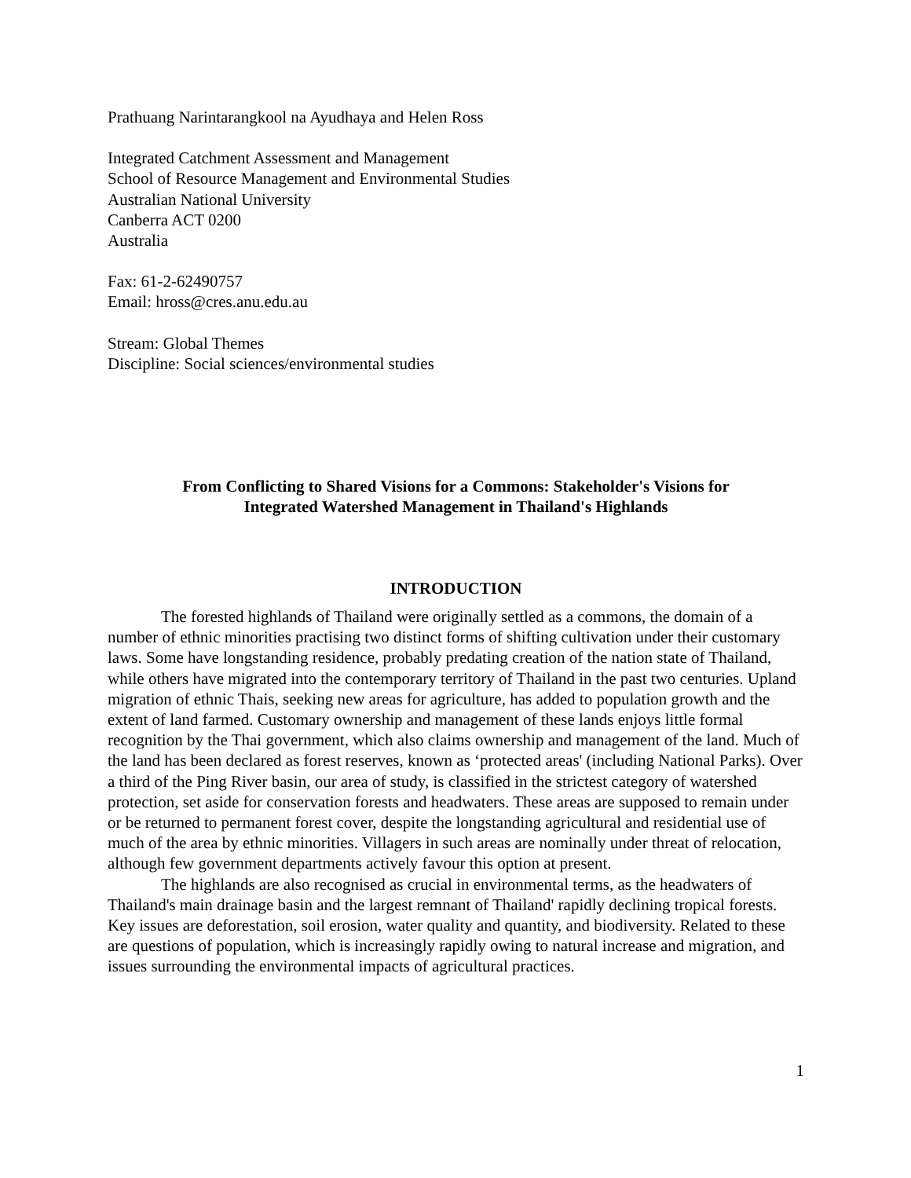Prathuang Narintarangkool na Ayudhaya and Helen Ross
Integrated Catchment Assessment and Management
School of Resource Management and Environmental Studies
Australian National University
Canberra ACT 0200
Australia
Fax: 61-2-62490757
Email: hross@cres.anu.edu.au
Stream: Global Themes
Discipline: Social sciences/environmental studies
From Conflicting to Shared Visions for a Commons: Stakeholder's Visions for
Integrated Watershed Management in Thailand's Highlands
INTRODUCTION
The forested highlands of Thailand were originally settled as a commons, the domain of a number of ethnic minorities practising two distinct forms of shifting cultivation under their customary laws. Some have longstanding residence, probably predating creation of the nation state of Thailand, while others have migrated into the contemporary territory of Thailand in the past two centuries. Upland migration of ethnic Thais, seeking new areas for agriculture, has added to population growth and the extent of land farmed. Customary ownership and management of these lands enjoys little formal recognition by the Thai government, which also claims ownership and management of the land. Much of the land has been declared as forest reserves, known as ‘protected areas' (including National Parks). Over a third of the Ping River basin, our area of study, is classified in the strictest category of watershed protection, set aside for conservation forests and headwaters. These areas are supposed to remain under or be returned to permanent forest cover, despite the longstanding agricultural and residential use of much of the area by ethnic minorities. Villagers in such areas are nominally under threat of relocation, although few government departments actively favour this option at present.
The highlands are also recognised as crucial in environmental terms, as the headwaters of Thailand's main drainage basin and the largest remnant of Thailand' rapidly declining tropical forests. Key issues are deforestation, soil erosion, water quality and quantity, and biodiversity. Related to these are questions of population, which is increasingly rapidly owing to natural increase and migration, and issues surrounding the environmental impacts of agricultural practices.
1